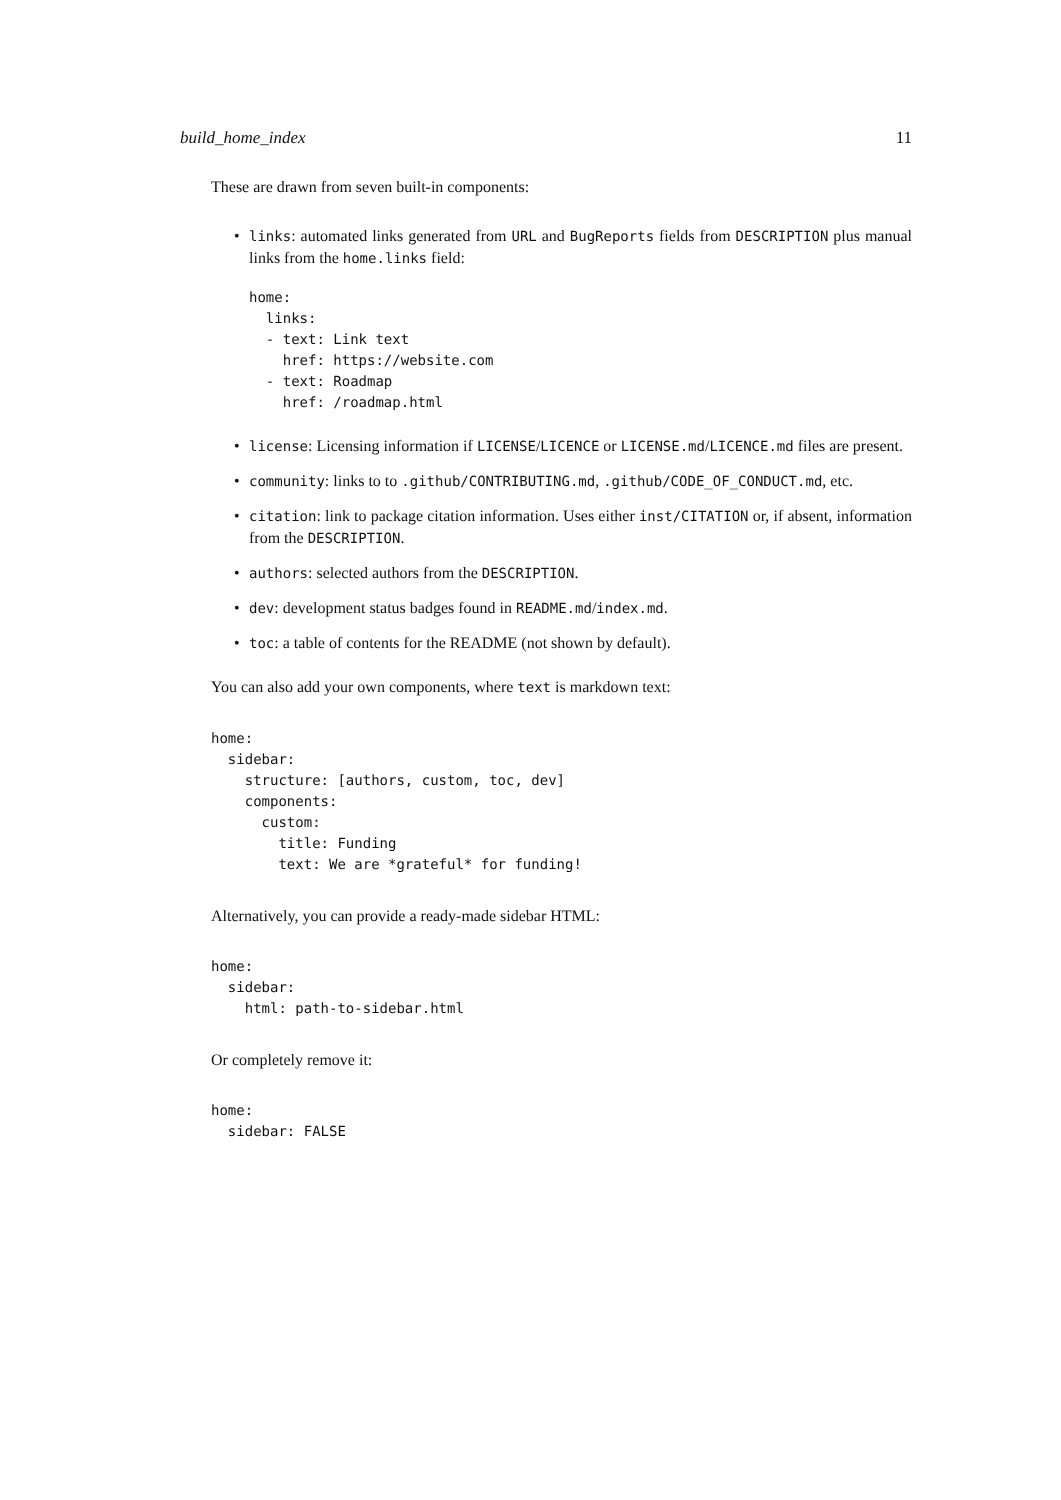build_home_index 11
These are drawn from seven built-in components:
links: automated links generated from URL and BugReports fields from DESCRIPTION plus manual links from the home.links field:
home:
  links:
  - text: Link text
    href: https://website.com
  - text: Roadmap
    href: /roadmap.html
license: Licensing information if LICENSE/LICENCE or LICENSE.md/LICENCE.md files are present.
community: links to to .github/CONTRIBUTING.md, .github/CODE_OF_CONDUCT.md, etc.
citation: link to package citation information. Uses either inst/CITATION or, if absent, information from the DESCRIPTION.
authors: selected authors from the DESCRIPTION.
dev: development status badges found in README.md/index.md.
toc: a table of contents for the README (not shown by default).
You can also add your own components, where text is markdown text:
home:
  sidebar:
    structure: [authors, custom, toc, dev]
    components:
      custom:
        title: Funding
        text: We are *grateful* for funding!
Alternatively, you can provide a ready-made sidebar HTML:
home:
  sidebar:
    html: path-to-sidebar.html
Or completely remove it:
home:
  sidebar: FALSE